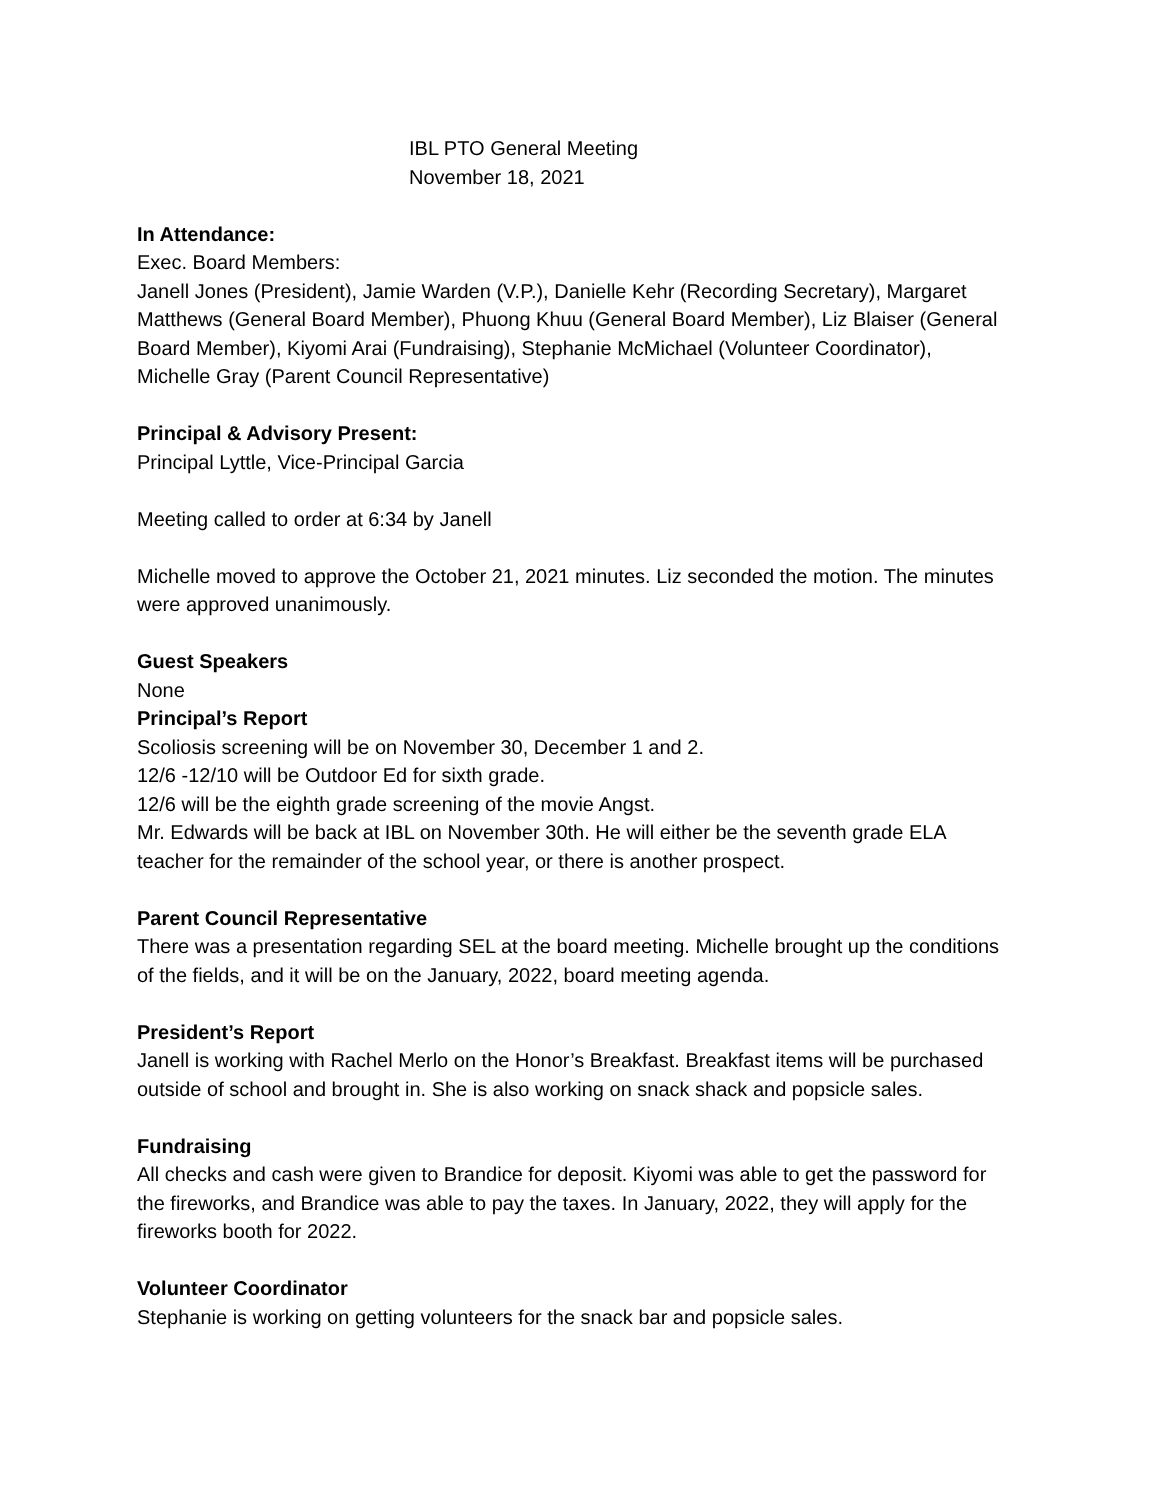IBL PTO General Meeting
November 18, 2021
In Attendance:
Exec. Board Members:
Janell Jones (President), Jamie Warden (V.P.), Danielle Kehr (Recording Secretary), Margaret Matthews (General Board Member), Phuong Khuu (General Board Member), Liz Blaiser (General Board Member), Kiyomi Arai (Fundraising), Stephanie McMichael (Volunteer Coordinator), Michelle Gray (Parent Council Representative)
Principal & Advisory Present:
Principal Lyttle, Vice-Principal Garcia
Meeting called to order at 6:34 by Janell
Michelle moved to approve the October 21, 2021 minutes. Liz seconded the motion. The minutes were approved unanimously.
Guest Speakers
None
Principal’s Report
Scoliosis screening will be on November 30, December 1 and 2.
12/6 -12/10 will be Outdoor Ed for sixth grade.
12/6 will be the eighth grade screening of the movie Angst.
Mr. Edwards will be back at IBL on November 30th. He will either be the seventh grade ELA teacher for the remainder of the school year, or there is another prospect.
Parent Council Representative
There was a presentation regarding SEL at the board meeting. Michelle brought up the conditions of the fields, and it will be on the January, 2022, board meeting agenda.
President’s Report
Janell is working with Rachel Merlo on the Honor’s Breakfast. Breakfast items will be purchased outside of school and brought in. She is also working on snack shack and popsicle sales.
Fundraising
All checks and cash were given to Brandice for deposit. Kiyomi was able to get the password for the fireworks, and Brandice was able to pay the taxes. In January, 2022, they will apply for the fireworks booth for 2022.
Volunteer Coordinator
Stephanie is working on getting volunteers for the snack bar and popsicle sales.